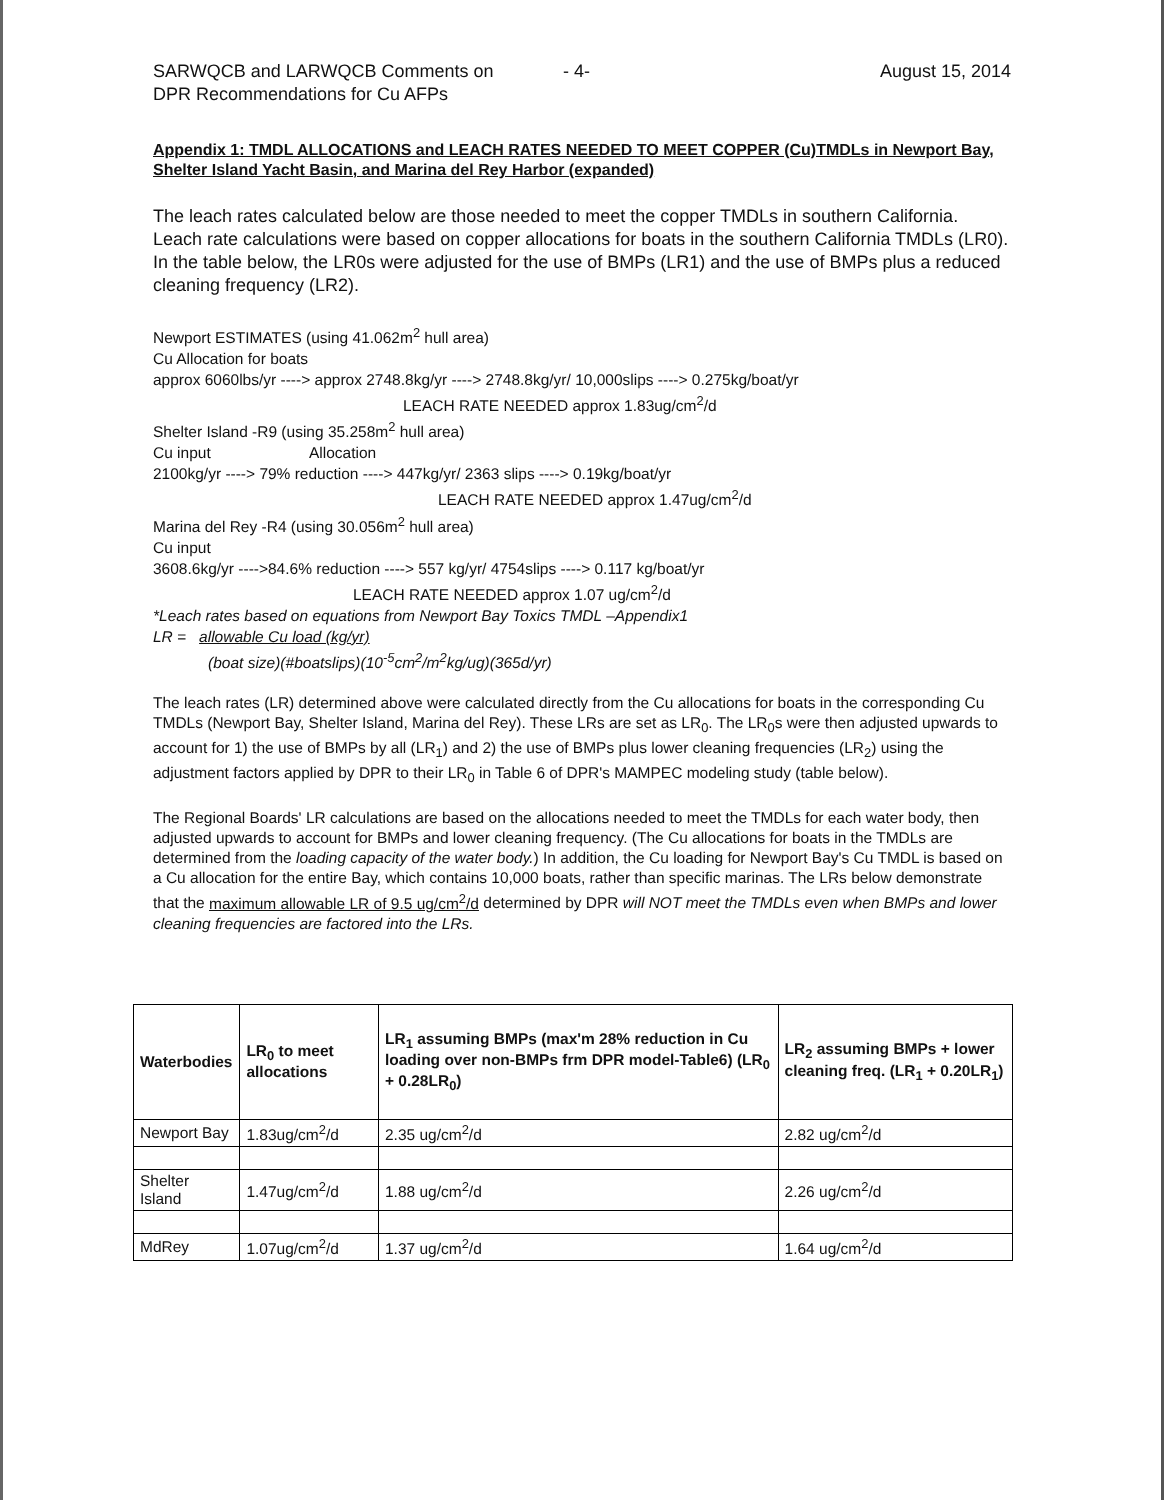SARWQCB and LARWQCB Comments on
DPR Recommendations for Cu AFPs
- 4- August 15, 2014
Appendix 1: TMDL ALLOCATIONS and LEACH RATES NEEDED TO MEET COPPER (Cu)TMDLs in Newport Bay, Shelter Island Yacht Basin, and Marina del Rey Harbor (expanded)
The leach rates calculated below are those needed to meet the copper TMDLs in southern California. Leach rate calculations were based on copper allocations for boats in the southern California TMDLs (LR0). In the table below, the LR0s were adjusted for the use of BMPs (LR1) and the use of BMPs plus a reduced cleaning frequency (LR2).
Newport ESTIMATES (using 41.062m<sup>2</sup> hull area)
Cu Allocation for boats
approx 6060lbs/yr ----> approx 2748.8kg/yr ----> 2748.8kg/yr/ 10,000slips ----> 0.275kg/boat/yr
LEACH RATE NEEDED approx 1.83ug/cm<sup>2</sup>/d
Shelter Island -R9 (using 35.258m<sup>2</sup> hull area)
Cu input Allocation
2100kg/yr ----> 79% reduction ----> 447kg/yr/ 2363 slips ----> 0.19kg/boat/yr
LEACH RATE NEEDED approx 1.47ug/cm<sup>2</sup>/d
Marina del Rey -R4 (using 30.056m<sup>2</sup> hull area)
Cu input
3608.6kg/yr ---->84.6% reduction ----> 557 kg/yr/ 4754slips ----> 0.117 kg/boat/yr
LEACH RATE NEEDED approx 1.07 ug/cm<sup>2</sup>/d
*Leach rates based on equations from Newport Bay Toxics TMDL –Appendix1
LR = allowable Cu load (kg/yr)
(boat size)(#boatslips)(10<sup>-5</sup>cm<sup>2</sup>/m<sup>2</sup>kg/ug)(365d/yr)
The leach rates (LR) determined above were calculated directly from the Cu allocations for boats in the corresponding Cu TMDLs (Newport Bay, Shelter Island, Marina del Rey). These LRs are set as LR<sub>0</sub>. The LR<sub>0</sub>s were then adjusted upwards to account for 1) the use of BMPs by all (LR<sub>1</sub>) and 2) the use of BMPs plus lower cleaning frequencies (LR<sub>2</sub>) using the adjustment factors applied by DPR to their LR<sub>0</sub> in Table 6 of DPR's MAMPEC modeling study (table below).
The Regional Boards' LR calculations are based on the allocations needed to meet the TMDLs for each water body, then adjusted upwards to account for BMPs and lower cleaning frequency. (The Cu allocations for boats in the TMDLs are determined from the loading capacity of the water body.) In addition, the Cu loading for Newport Bay's Cu TMDL is based on a Cu allocation for the entire Bay, which contains 10,000 boats, rather than specific marinas. The LRs below demonstrate that the maximum allowable LR of 9.5 ug/cm<sup>2</sup>/d determined by DPR will NOT meet the TMDLs even when BMPs and lower cleaning frequencies are factored into the LRs.
| Waterbodies | LR<sub>0</sub> to meet allocations | LR<sub>1</sub> assuming BMPs (max'm 28% reduction in Cu loading over non-BMPs frm DPR model-Table6) (LR<sub>0</sub> + 0.28LR<sub>0</sub>) | LR<sub>2</sub> assuming BMPs + lower cleaning freq. (LR<sub>1</sub> + 0.20LR<sub>1</sub>) |
| --- | --- | --- | --- |
| Newport Bay | 1.83ug/cm<sup>2</sup>/d | 2.35 ug/cm<sup>2</sup>/d | 2.82 ug/cm<sup>2</sup>/d |
| Shelter Island | 1.47ug/cm<sup>2</sup>/d | 1.88 ug/cm<sup>2</sup>/d | 2.26 ug/cm<sup>2</sup>/d |
| MdRey | 1.07ug/cm<sup>2</sup>/d | 1.37 ug/cm<sup>2</sup>/d | 1.64 ug/cm<sup>2</sup>/d |